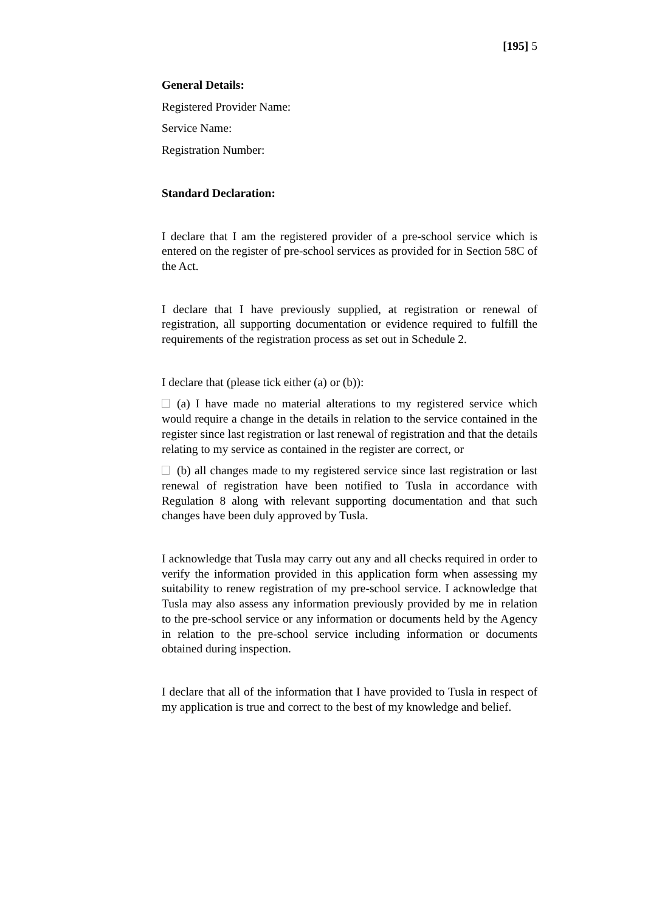[195] 5
General Details:
Registered Provider Name:
Service Name:
Registration Number:
Standard Declaration:
I declare that I am the registered provider of a pre-school service which is entered on the register of pre-school services as provided for in Section 58C of the Act.
I declare that I have previously supplied, at registration or renewal of registration, all supporting documentation or evidence required to fulfill the requirements of the registration process as set out in Schedule 2.
I declare that (please tick either (a) or (b)):
(a) I have made no material alterations to my registered service which would require a change in the details in relation to the service contained in the register since last registration or last renewal of registration and that the details relating to my service as contained in the register are correct, or
(b) all changes made to my registered service since last registration or last renewal of registration have been notified to Tusla in accordance with Regulation 8 along with relevant supporting documentation and that such changes have been duly approved by Tusla.
I acknowledge that Tusla may carry out any and all checks required in order to verify the information provided in this application form when assessing my suitability to renew registration of my pre-school service. I acknowledge that Tusla may also assess any information previously provided by me in relation to the pre-school service or any information or documents held by the Agency in relation to the pre-school service including information or documents obtained during inspection.
I declare that all of the information that I have provided to Tusla in respect of my application is true and correct to the best of my knowledge and belief.